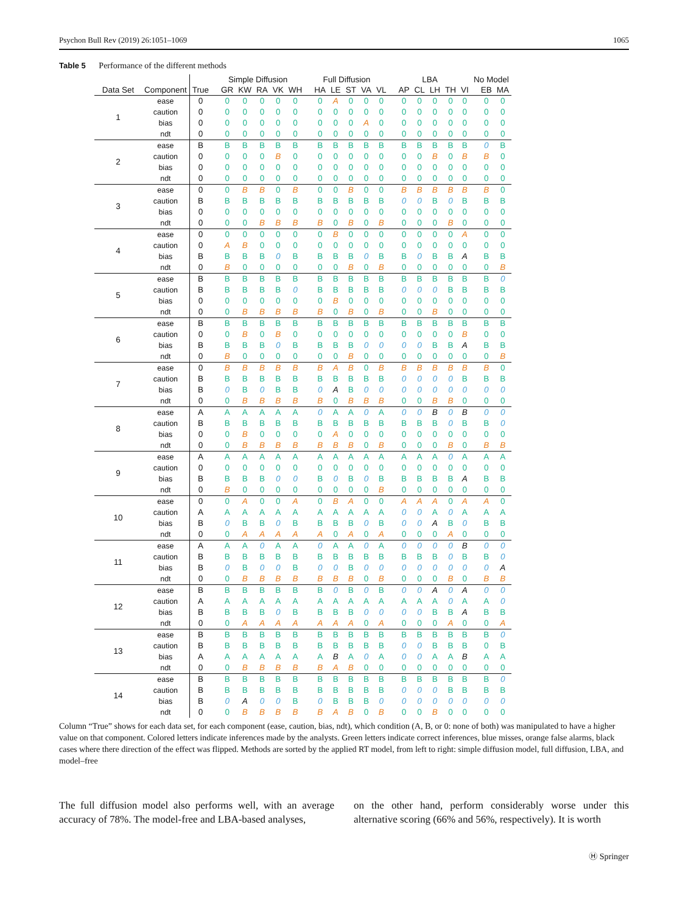Psychon Bull Rev (2019) 26:1051–1069 1065
Table 5 Performance of the different methods
| | | | Simple Diffusion | | | | | Full Diffusion | | | | | LBA | | | | | No Model | |
| --- | --- | --- | --- | --- | --- | --- | --- | --- | --- | --- | --- | --- | --- | --- | --- | --- | --- | --- | --- |
| Data Set | Component | True | GR | KW | RA | VK | WH | HA | LE | ST | VA | VL | AP | CL | LH | TH | VI | EB | MA |
| 1 | ease | 0 | 0 | 0 | 0 | 0 | 0 | 0 | A | 0 | 0 | 0 | 0 | 0 | 0 | 0 | 0 | 0 | 0 |
| | caution | 0 | 0 | 0 | 0 | 0 | 0 | 0 | 0 | 0 | 0 | 0 | 0 | 0 | 0 | 0 | 0 | 0 | 0 |
| | bias | 0 | 0 | 0 | 0 | 0 | 0 | 0 | 0 | 0 | A | 0 | 0 | 0 | 0 | 0 | 0 | 0 | 0 |
| | ndt | 0 | 0 | 0 | 0 | 0 | 0 | 0 | 0 | 0 | 0 | 0 | 0 | 0 | 0 | 0 | 0 | 0 | 0 |
| 2 | ease | B | B | B | B | B | B | B | B | B | B | B | B | B | B | B | B | 0 | B |
| | caution | 0 | 0 | 0 | 0 | B | 0 | 0 | 0 | 0 | 0 | 0 | 0 | 0 | B | 0 | B | B | 0 |
| | bias | 0 | 0 | 0 | 0 | 0 | 0 | 0 | 0 | 0 | 0 | 0 | 0 | 0 | 0 | 0 | 0 | 0 | 0 |
| | ndt | 0 | 0 | 0 | 0 | 0 | 0 | 0 | 0 | 0 | 0 | 0 | 0 | 0 | 0 | 0 | 0 | 0 | 0 |
| 3 | ease | 0 | 0 | B | B | 0 | B | 0 | 0 | B | 0 | 0 | B | B | B | B | B | B | 0 |
| | caution | B | B | B | B | B | B | B | B | B | B | B | 0 | 0 | B | 0 | B | B | B |
| | bias | 0 | 0 | 0 | 0 | 0 | 0 | 0 | 0 | 0 | 0 | 0 | 0 | 0 | 0 | 0 | 0 | 0 | 0 |
| | ndt | 0 | 0 | 0 | B | B | B | B | 0 | B | 0 | B | 0 | 0 | 0 | B | 0 | 0 | 0 |
| 4 | ease | 0 | 0 | 0 | 0 | 0 | 0 | 0 | B | 0 | 0 | 0 | 0 | 0 | 0 | 0 | A | 0 | 0 |
| | caution | 0 | A | B | 0 | 0 | 0 | 0 | 0 | 0 | 0 | 0 | 0 | 0 | 0 | 0 | 0 | 0 | 0 |
| | bias | B | B | B | B | 0 | B | B | B | B | 0 | B | B | 0 | B | B | A | B | B |
| | ndt | 0 | B | 0 | 0 | 0 | 0 | 0 | 0 | B | 0 | B | 0 | 0 | 0 | 0 | 0 | 0 | B |
| 5 | ease | B | B | B | B | B | B | B | B | B | B | B | B | B | B | B | B | B | 0 |
| | caution | B | B | B | B | B | 0 | B | B | B | B | B | 0 | 0 | 0 | B | B | B | B |
| | bias | 0 | 0 | 0 | 0 | 0 | 0 | 0 | B | 0 | 0 | 0 | 0 | 0 | 0 | 0 | 0 | 0 | 0 |
| | ndt | 0 | 0 | B | B | B | B | B | 0 | B | 0 | B | 0 | 0 | B | 0 | 0 | 0 | 0 |
| 6 | ease | B | B | B | B | B | B | B | B | B | B | B | B | B | B | B | B | B | B |
| | caution | 0 | 0 | B | 0 | B | 0 | 0 | 0 | 0 | 0 | 0 | 0 | 0 | 0 | 0 | B | 0 | 0 |
| | bias | B | B | B | B | 0 | B | B | B | B | 0 | 0 | 0 | 0 | B | B | A | B | B |
| | ndt | 0 | B | 0 | 0 | 0 | 0 | 0 | 0 | B | 0 | 0 | 0 | 0 | 0 | 0 | 0 | 0 | B |
| 7 | ease | 0 | B | B | B | B | B | B | A | B | 0 | B | B | B | B | B | B | B | 0 |
| | caution | B | B | B | B | B | B | B | B | B | B | B | 0 | 0 | 0 | 0 | B | B | B |
| | bias | B | 0 | B | 0 | B | B | 0 | A | B | 0 | 0 | 0 | 0 | 0 | 0 | 0 | 0 | 0 |
| | ndt | 0 | 0 | B | B | B | B | B | 0 | B | B | B | 0 | 0 | B | B | 0 | 0 | 0 |
| 8 | ease | A | A | A | A | A | A | 0 | A | A | 0 | A | 0 | 0 | B | 0 | B | 0 | 0 |
| | caution | B | B | B | B | B | B | B | B | B | B | B | B | B | B | 0 | B | B | 0 |
| | bias | 0 | 0 | B | 0 | 0 | 0 | 0 | A | 0 | 0 | 0 | 0 | 0 | 0 | 0 | 0 | 0 | 0 |
| | ndt | 0 | 0 | B | B | B | B | B | B | B | 0 | B | 0 | 0 | 0 | B | 0 | B | B |
| 9 | ease | A | A | A | A | A | A | A | A | A | A | A | A | A | A | 0 | A | A | A |
| | caution | 0 | 0 | 0 | 0 | 0 | 0 | 0 | 0 | 0 | 0 | 0 | 0 | 0 | 0 | 0 | 0 | 0 | 0 |
| | bias | B | B | B | B | 0 | 0 | B | 0 | B | 0 | B | B | B | B | B | A | B | B |
| | ndt | 0 | B | 0 | 0 | 0 | 0 | 0 | 0 | 0 | 0 | B | 0 | 0 | 0 | 0 | 0 | 0 | 0 |
| 10 | ease | 0 | 0 | A | 0 | 0 | A | 0 | B | A | 0 | 0 | A | A | A | 0 | A | A | 0 |
| | caution | A | A | A | A | A | A | A | A | A | A | A | 0 | 0 | A | 0 | A | A | A |
| | bias | B | 0 | B | B | 0 | B | B | B | B | 0 | B | 0 | 0 | A | B | 0 | B | B |
| | ndt | 0 | 0 | A | A | A | A | A | 0 | A | 0 | A | 0 | 0 | 0 | A | 0 | 0 | 0 |
| 11 | ease | A | A | A | 0 | A | A | 0 | A | A | 0 | A | 0 | 0 | 0 | 0 | B | 0 | 0 |
| | caution | B | B | B | B | B | B | B | B | B | B | B | B | B | B | 0 | B | B | 0 |
| | bias | B | 0 | B | 0 | 0 | B | 0 | 0 | B | 0 | 0 | 0 | 0 | 0 | 0 | 0 | 0 | A |
| | ndt | 0 | 0 | B | B | B | B | B | B | B | 0 | B | 0 | 0 | 0 | B | 0 | B | B |
| 12 | ease | B | B | B | B | B | B | B | 0 | B | 0 | B | 0 | 0 | A | 0 | A | 0 | 0 |
| | caution | A | A | A | A | A | A | A | A | A | A | A | A | A | A | 0 | A | A | 0 |
| | bias | B | B | B | B | 0 | B | B | B | B | 0 | 0 | 0 | 0 | B | B | A | B | B |
| | ndt | 0 | 0 | A | A | A | A | A | A | A | 0 | A | 0 | 0 | 0 | A | 0 | 0 | A |
| 13 | ease | B | B | B | B | B | B | B | B | B | B | B | B | B | B | B | B | B | 0 |
| | caution | B | B | B | B | B | B | B | B | B | B | B | 0 | 0 | B | B | B | 0 | B |
| | bias | A | A | A | A | A | A | A | B | A | 0 | A | 0 | 0 | A | A | B | A | A |
| | ndt | 0 | 0 | B | B | B | B | B | A | B | 0 | 0 | 0 | 0 | 0 | 0 | 0 | 0 | 0 |
| 14 | ease | B | B | B | B | B | B | B | B | B | B | B | B | B | B | B | B | B | 0 |
| | caution | B | B | B | B | B | B | B | B | B | B | B | 0 | 0 | 0 | B | B | B | B |
| | bias | B | 0 | A | 0 | 0 | B | 0 | B | B | B | 0 | 0 | 0 | 0 | 0 | 0 | 0 | 0 |
| | ndt | 0 | 0 | B | B | B | B | B | A | B | 0 | B | 0 | 0 | B | 0 | 0 | 0 | 0 |
Column “True” shows for each data set, for each component (ease, caution, bias, ndt), which condition (A, B, or 0: none of both) was manipulated to have a higher value on that component. Colored letters indicate inferences made by the analysts. Green letters indicate correct inferences, blue misses, orange false alarms, black cases where there direction of the effect was flipped. Methods are sorted by the applied RT model, from left to right: simple diffusion model, full diffusion, LBA, and model–free
The full diffusion model also performs well, with an average accuracy of 78%. The model-free and LBA-based analyses,
on the other hand, perform considerably worse under this alternative scoring (66% and 56%, respectively). It is worth
Ⓗ Springer